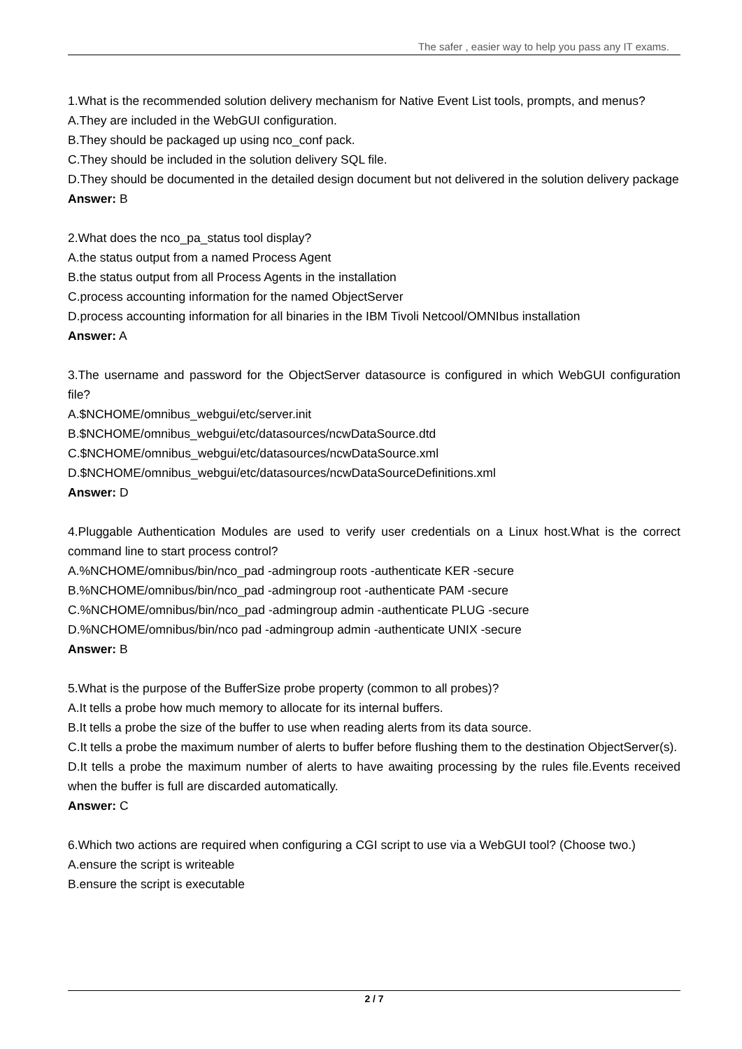The safer , easier way to help you pass any IT exams.
1.What is the recommended solution delivery mechanism for Native Event List tools, prompts, and menus?
A.They are included in the WebGUI configuration.
B.They should be packaged up using nco_conf pack.
C.They should be included in the solution delivery SQL file.
D.They should be documented in the detailed design document but not delivered in the solution delivery package
Answer: B
2.What does the nco_pa_status tool display?
A.the status output from a named Process Agent
B.the status output from all Process Agents in the installation
C.process accounting information for the named ObjectServer
D.process accounting information for all binaries in the IBM Tivoli Netcool/OMNIbus installation
Answer: A
3.The username and password for the ObjectServer datasource is configured in which WebGUI configuration file?
A.$NCHOME/omnibus_webgui/etc/server.init
B.$NCHOME/omnibus_webgui/etc/datasources/ncwDataSource.dtd
C.$NCHOME/omnibus_webgui/etc/datasources/ncwDataSource.xml
D.$NCHOME/omnibus_webgui/etc/datasources/ncwDataSourceDefinitions.xml
Answer: D
4.Pluggable Authentication Modules are used to verify user credentials on a Linux host.What is the correct command line to start process control?
A.%NCHOME/omnibus/bin/nco_pad -admingroup roots -authenticate KER -secure
B.%NCHOME/omnibus/bin/nco_pad -admingroup root -authenticate PAM -secure
C.%NCHOME/omnibus/bin/nco_pad -admingroup admin -authenticate PLUG -secure
D.%NCHOME/omnibus/bin/nco pad -admingroup admin -authenticate UNIX -secure
Answer: B
5.What is the purpose of the BufferSize probe property (common to all probes)?
A.It tells a probe how much memory to allocate for its internal buffers.
B.It tells a probe the size of the buffer to use when reading alerts from its data source.
C.It tells a probe the maximum number of alerts to buffer before flushing them to the destination ObjectServer(s).
D.It tells a probe the maximum number of alerts to have awaiting processing by the rules file.Events received when the buffer is full are discarded automatically.
Answer: C
6.Which two actions are required when configuring a CGI script to use via a WebGUI tool? (Choose two.)
A.ensure the script is writeable
B.ensure the script is executable
2 / 7